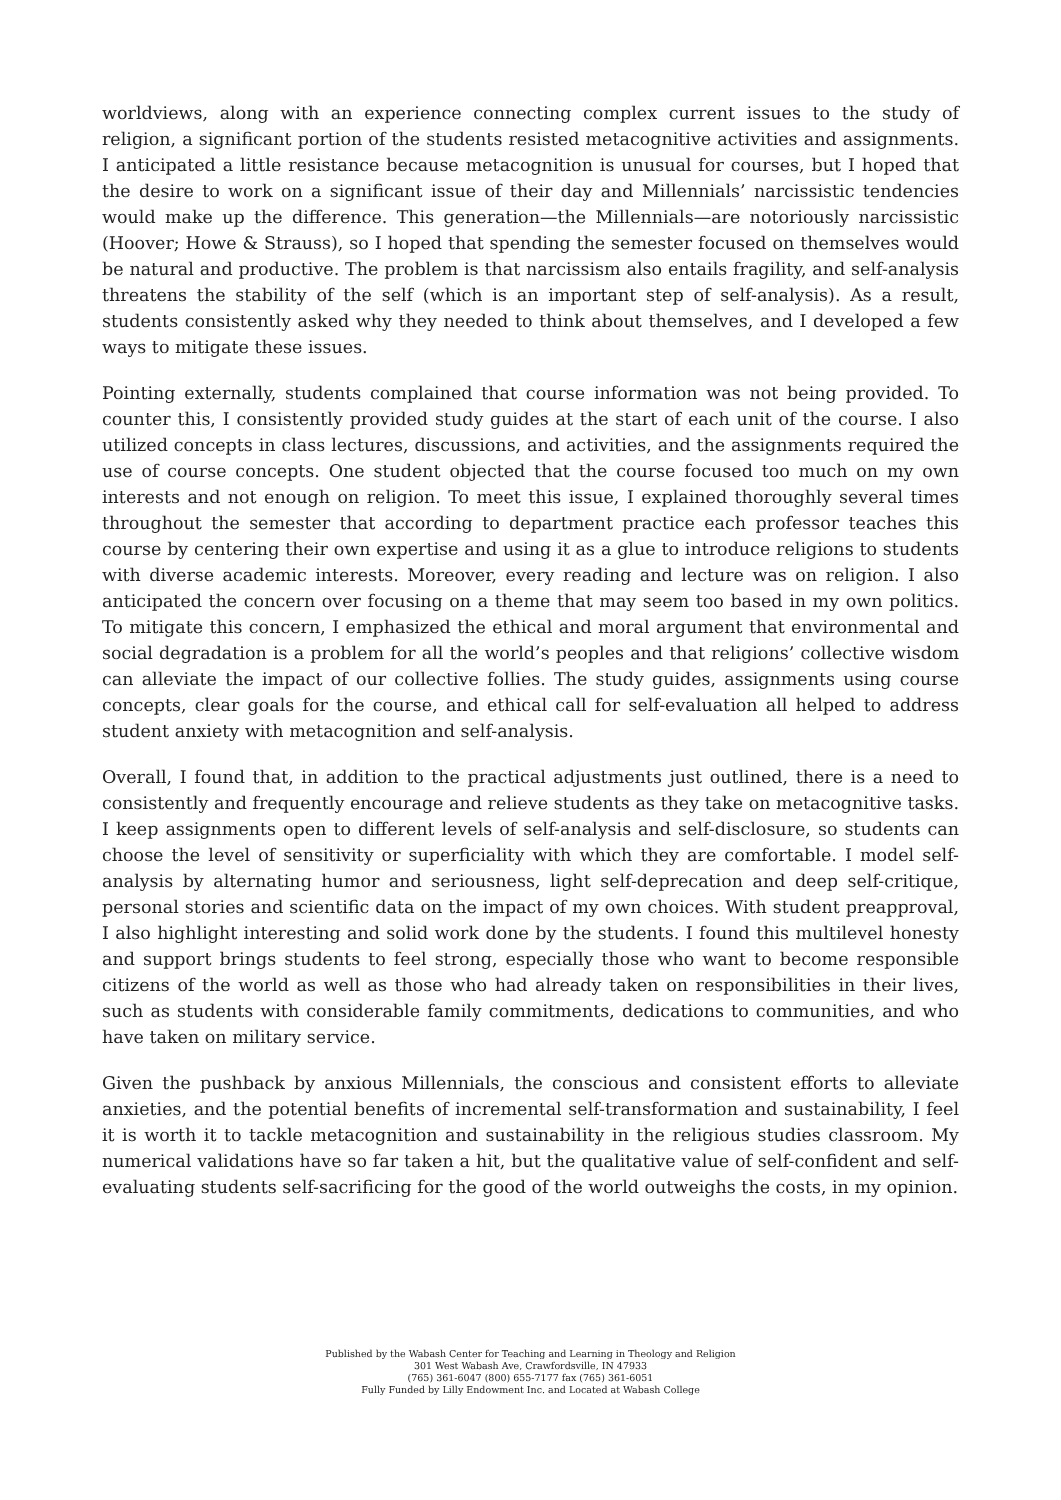worldviews, along with an experience connecting complex current issues to the study of religion, a significant portion of the students resisted metacognitive activities and assignments. I anticipated a little resistance because metacognition is unusual for courses, but I hoped that the desire to work on a significant issue of their day and Millennials’ narcissistic tendencies would make up the difference. This generation—the Millennials—are notoriously narcissistic (Hoover; Howe & Strauss), so I hoped that spending the semester focused on themselves would be natural and productive. The problem is that narcissism also entails fragility, and self-analysis threatens the stability of the self (which is an important step of self-analysis). As a result, students consistently asked why they needed to think about themselves, and I developed a few ways to mitigate these issues.
Pointing externally, students complained that course information was not being provided. To counter this, I consistently provided study guides at the start of each unit of the course. I also utilized concepts in class lectures, discussions, and activities, and the assignments required the use of course concepts. One student objected that the course focused too much on my own interests and not enough on religion. To meet this issue, I explained thoroughly several times throughout the semester that according to department practice each professor teaches this course by centering their own expertise and using it as a glue to introduce religions to students with diverse academic interests. Moreover, every reading and lecture was on religion. I also anticipated the concern over focusing on a theme that may seem too based in my own politics. To mitigate this concern, I emphasized the ethical and moral argument that environmental and social degradation is a problem for all the world’s peoples and that religions’ collective wisdom can alleviate the impact of our collective follies. The study guides, assignments using course concepts, clear goals for the course, and ethical call for self-evaluation all helped to address student anxiety with metacognition and self-analysis.
Overall, I found that, in addition to the practical adjustments just outlined, there is a need to consistently and frequently encourage and relieve students as they take on metacognitive tasks. I keep assignments open to different levels of self-analysis and self-disclosure, so students can choose the level of sensitivity or superficiality with which they are comfortable. I model self-analysis by alternating humor and seriousness, light self-deprecation and deep self-critique, personal stories and scientific data on the impact of my own choices. With student preapproval, I also highlight interesting and solid work done by the students. I found this multilevel honesty and support brings students to feel strong, especially those who want to become responsible citizens of the world as well as those who had already taken on responsibilities in their lives, such as students with considerable family commitments, dedications to communities, and who have taken on military service.
Given the pushback by anxious Millennials, the conscious and consistent efforts to alleviate anxieties, and the potential benefits of incremental self-transformation and sustainability, I feel it is worth it to tackle metacognition and sustainability in the religious studies classroom. My numerical validations have so far taken a hit, but the qualitative value of self-confident and self-evaluating students self-sacrificing for the good of the world outweighs the costs, in my opinion.
Published by the Wabash Center for Teaching and Learning in Theology and Religion
301 West Wabash Ave, Crawfordsville, IN 47933
(765) 361-6047 (800) 655-7177 fax (765) 361-6051
Fully Funded by Lilly Endowment Inc. and Located at Wabash College